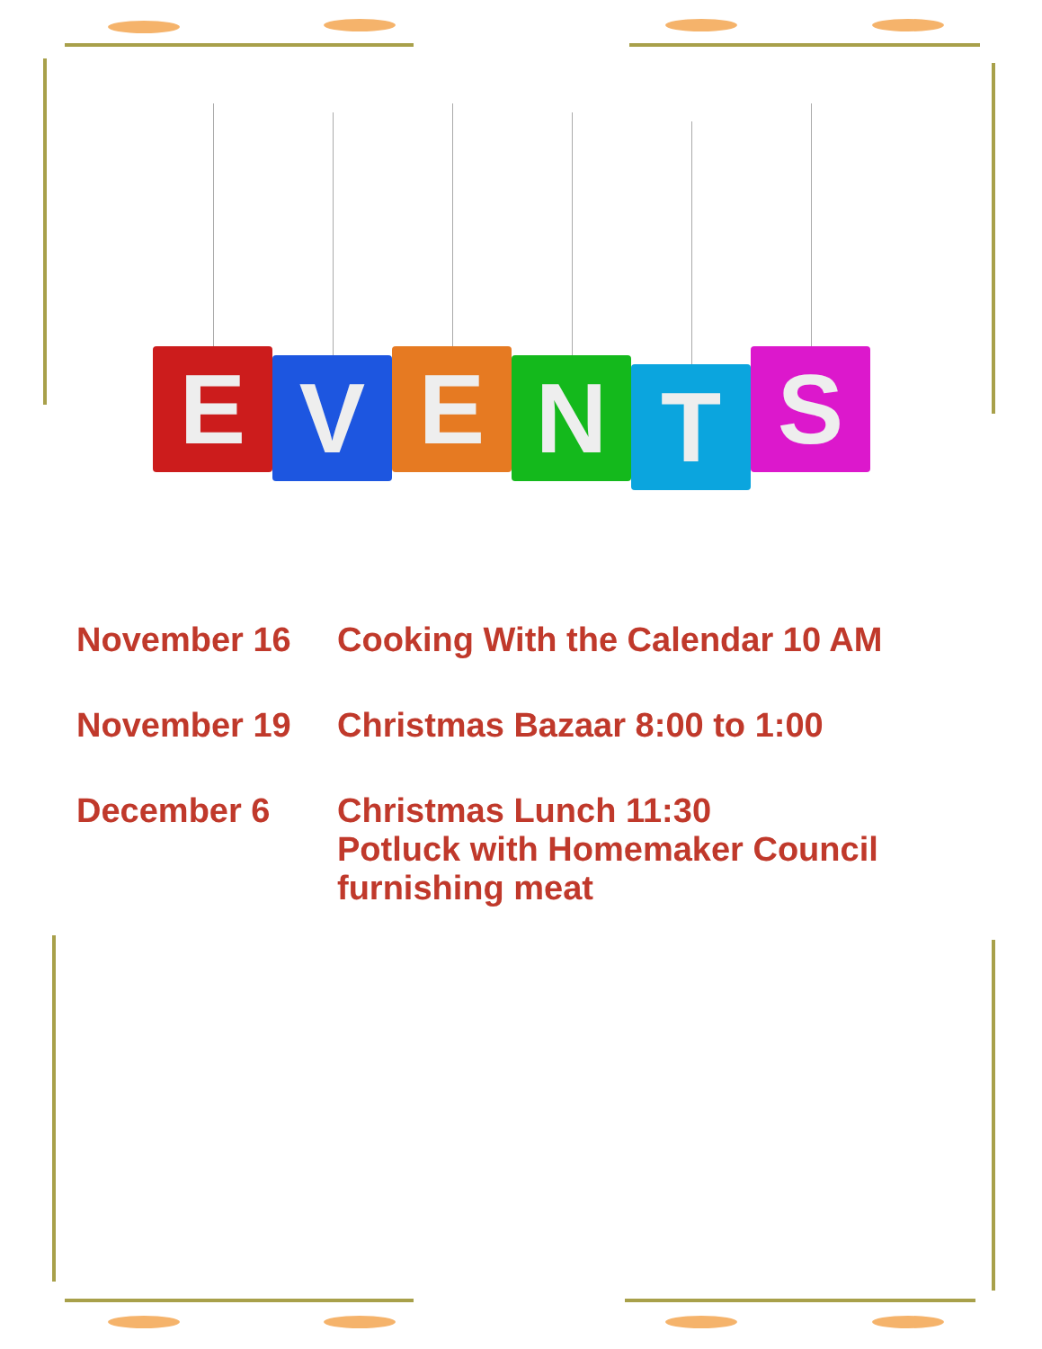E
V
E
N
T
S
November 16 Cooking With the Calendar 10 AM
November 19 Christmas Bazaar 8:00 to 1:00
December 6 Christmas Lunch 11:30
Potluck with Homemaker Council
furnishing meat